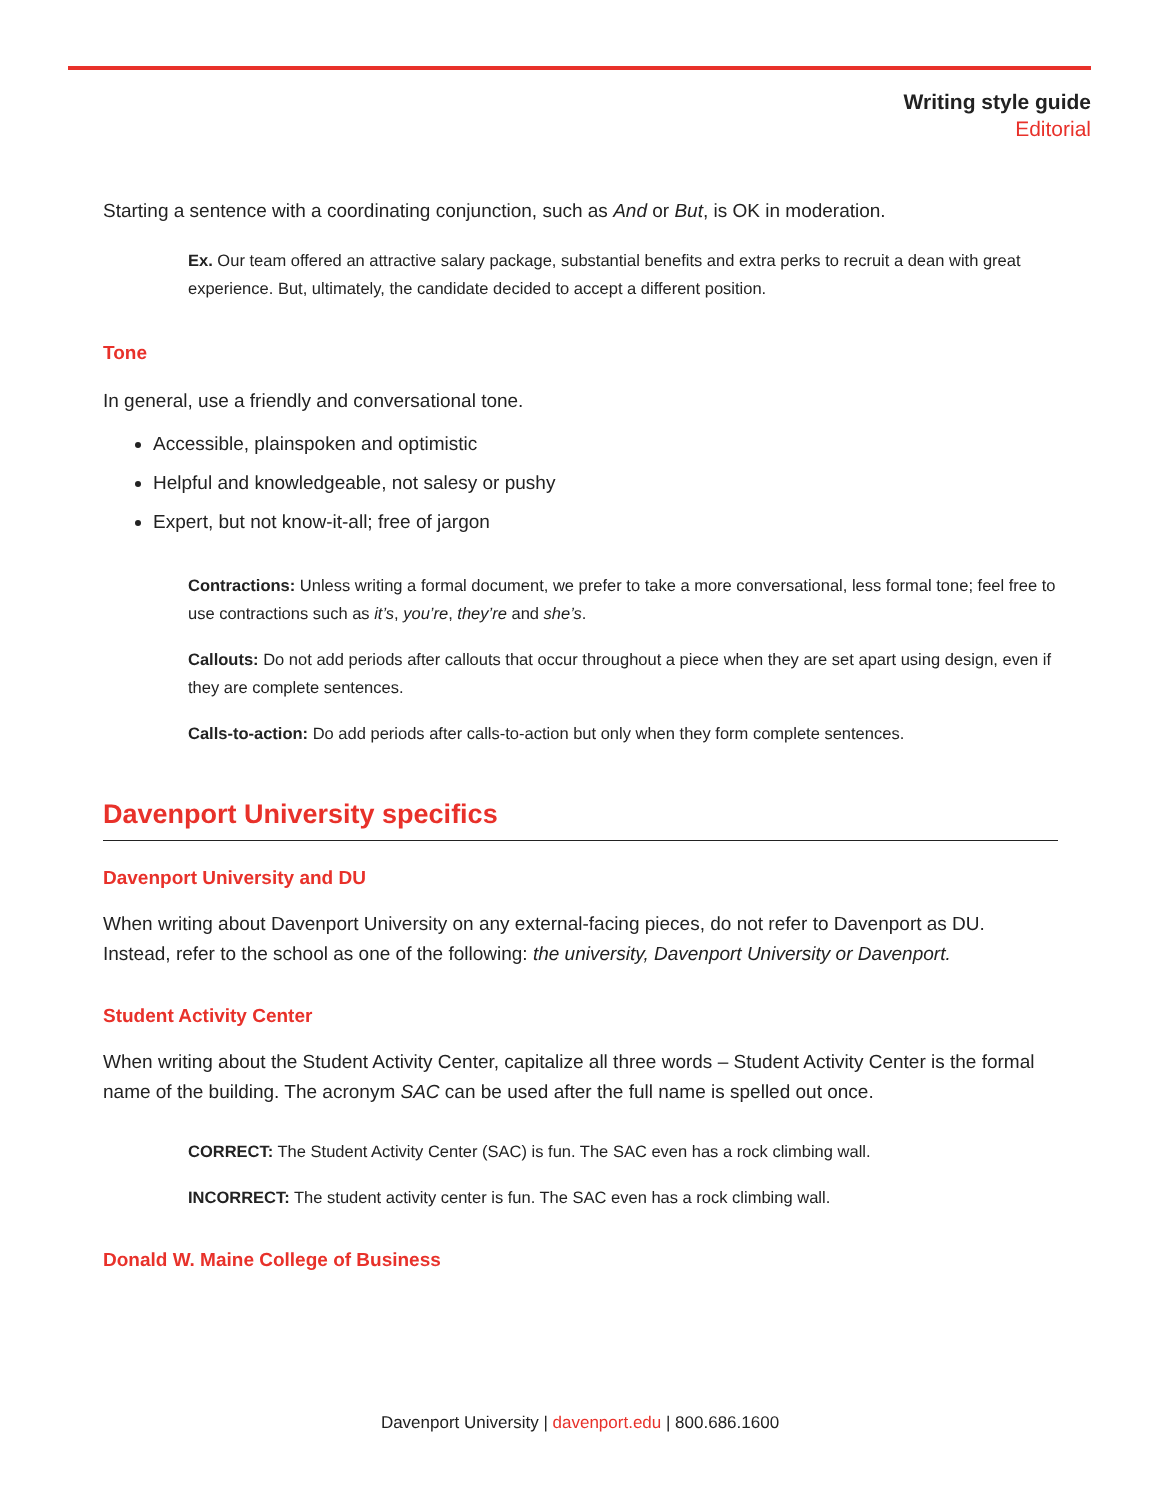Writing style guide
Editorial
Starting a sentence with a coordinating conjunction, such as And or But, is OK in moderation.
Ex. Our team offered an attractive salary package, substantial benefits and extra perks to recruit a dean with great experience. But, ultimately, the candidate decided to accept a different position.
Tone
In general, use a friendly and conversational tone.
Accessible, plainspoken and optimistic
Helpful and knowledgeable, not salesy or pushy
Expert, but not know-it-all; free of jargon
Contractions: Unless writing a formal document, we prefer to take a more conversational, less formal tone; feel free to use contractions such as it’s, you’re, they’re and she’s.
Callouts: Do not add periods after callouts that occur throughout a piece when they are set apart using design, even if they are complete sentences.
Calls-to-action: Do add periods after calls-to-action but only when they form complete sentences.
Davenport University specifics
Davenport University and DU
When writing about Davenport University on any external-facing pieces, do not refer to Davenport as DU. Instead, refer to the school as one of the following: the university, Davenport University or Davenport.
Student Activity Center
When writing about the Student Activity Center, capitalize all three words – Student Activity Center is the formal name of the building. The acronym SAC can be used after the full name is spelled out once.
CORRECT: The Student Activity Center (SAC) is fun. The SAC even has a rock climbing wall.
INCORRECT: The student activity center is fun. The SAC even has a rock climbing wall.
Donald W. Maine College of Business
Davenport University | davenport.edu | 800.686.1600